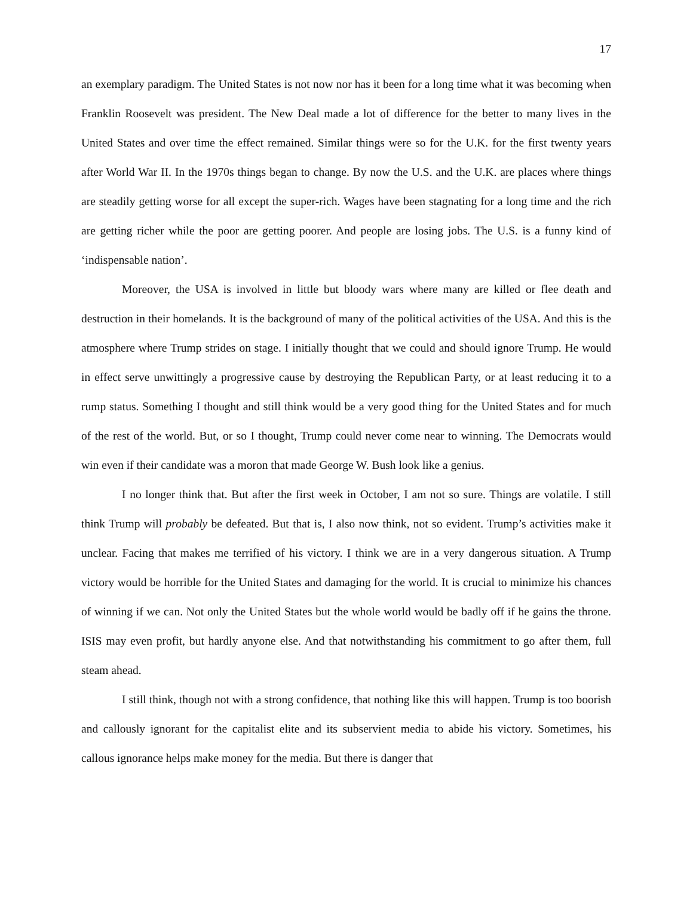17
an exemplary paradigm. The United States is not now nor has it been for a long time what it was becoming when Franklin Roosevelt was president. The New Deal made a lot of difference for the better to many lives in the United States and over time the effect remained. Similar things were so for the U.K. for the first twenty years after World War II. In the 1970s things began to change. By now the U.S. and the U.K. are places where things are steadily getting worse for all except the super-rich. Wages have been stagnating for a long time and the rich are getting richer while the poor are getting poorer. And people are losing jobs. The U.S. is a funny kind of ‘indispensable nation’.
Moreover, the USA is involved in little but bloody wars where many are killed or flee death and destruction in their homelands. It is the background of many of the political activities of the USA. And this is the atmosphere where Trump strides on stage. I initially thought that we could and should ignore Trump. He would in effect serve unwittingly a progressive cause by destroying the Republican Party, or at least reducing it to a rump status. Something I thought and still think would be a very good thing for the United States and for much of the rest of the world. But, or so I thought, Trump could never come near to winning. The Democrats would win even if their candidate was a moron that made George W. Bush look like a genius.
I no longer think that. But after the first week in October, I am not so sure. Things are volatile. I still think Trump will probably be defeated. But that is, I also now think, not so evident. Trump’s activities make it unclear. Facing that makes me terrified of his victory. I think we are in a very dangerous situation. A Trump victory would be horrible for the United States and damaging for the world. It is crucial to minimize his chances of winning if we can. Not only the United States but the whole world would be badly off if he gains the throne. ISIS may even profit, but hardly anyone else. And that notwithstanding his commitment to go after them, full steam ahead.
I still think, though not with a strong confidence, that nothing like this will happen. Trump is too boorish and callously ignorant for the capitalist elite and its subservient media to abide his victory. Sometimes, his callous ignorance helps make money for the media. But there is danger that